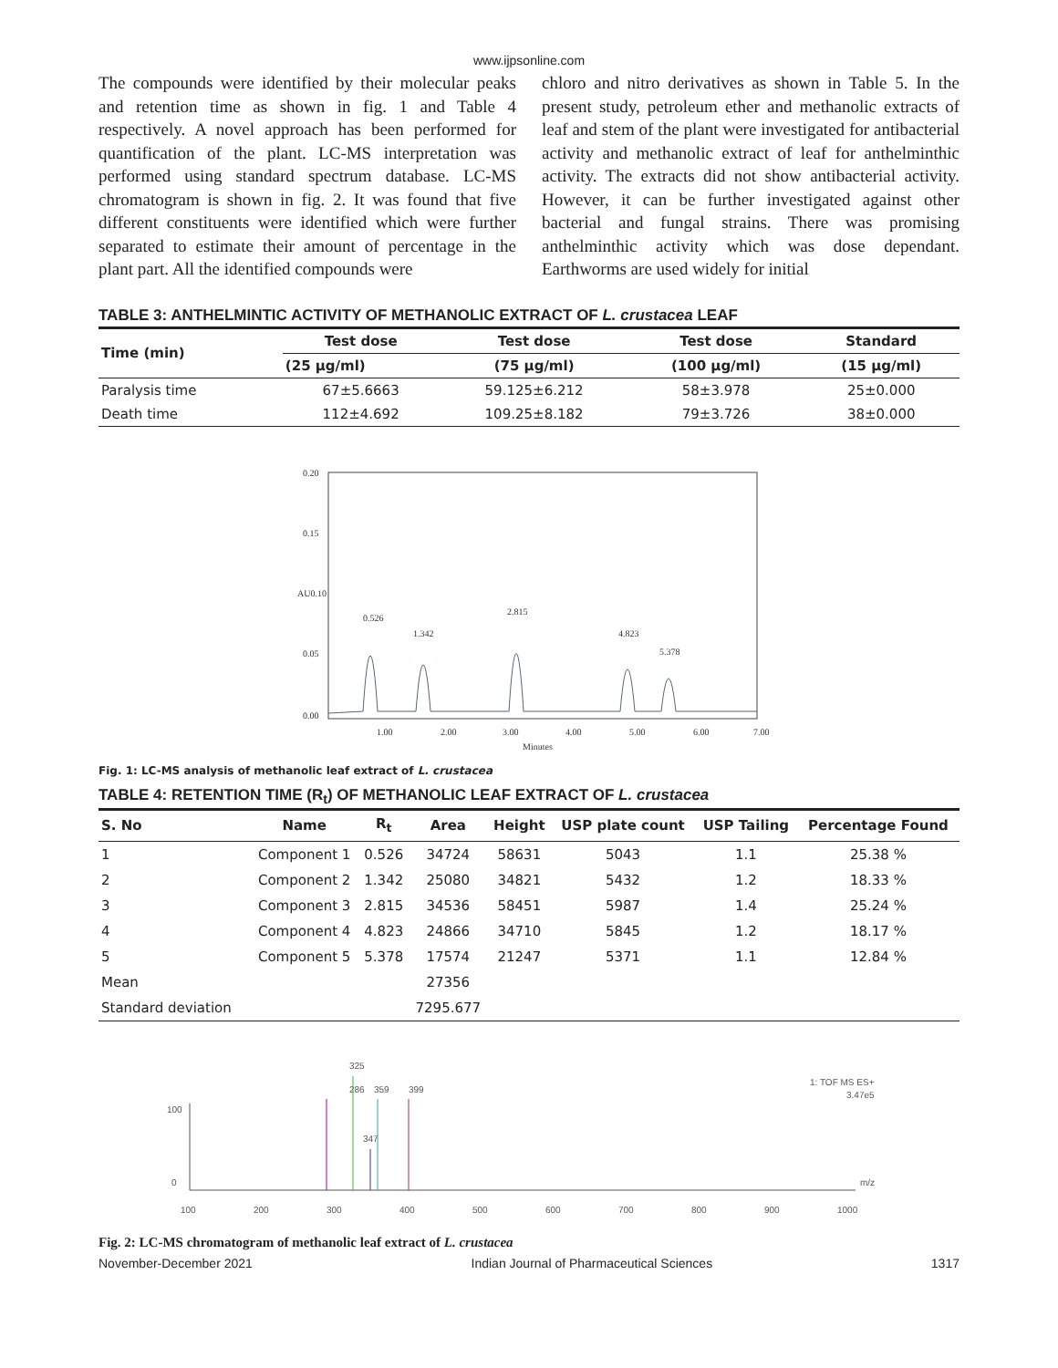www.ijpsonline.com
The compounds were identified by their molecular peaks and retention time as shown in fig. 1 and Table 4 respectively. A novel approach has been performed for quantification of the plant. LC-MS interpretation was performed using standard spectrum database. LC-MS chromatogram is shown in fig. 2. It was found that five different constituents were identified which were further separated to estimate their amount of percentage in the plant part. All the identified compounds were
chloro and nitro derivatives as shown in Table 5. In the present study, petroleum ether and methanolic extracts of leaf and stem of the plant were investigated for antibacterial activity and methanolic extract of leaf for anthelminthic activity. The extracts did not show antibacterial activity. However, it can be further investigated against other bacterial and fungal strains. There was promising anthelminthic activity which was dose dependant. Earthworms are used widely for initial
TABLE 3: ANTHELMINTIC ACTIVITY OF METHANOLIC EXTRACT OF L. crustacea LEAF
| Time (min) | Test dose | Test dose | Test dose | Standard |
| --- | --- | --- | --- | --- |
| | (25 µg/ml) | (75 µg/ml) | (100 µg/ml) | (15 µg/ml) |
| Paralysis time | 67±5.6663 | 59.125±6.212 | 58±3.978 | 25±0.000 |
| Death time | 112±4.692 | 109.25±8.182 | 79±3.726 | 38±0.000 |
0.20
0.15
AU0.10
0.05
0.00
1.00
2.00
3.00
4.00
5.00
6.00
7.00
Minutes
0.526
1.342
2.815
4.823
5.378
Fig. 1: LC-MS analysis of methanolic leaf extract of L. crustacea
TABLE 4: RETENTION TIME (R<sub>t</sub>) OF METHANOLIC LEAF EXTRACT OF L. crustacea
| S. No | Name | R<sub>t</sub> | Area | Height | USP plate count | USP Tailing | Percentage Found |
| --- | --- | --- | --- | --- | --- | --- | --- |
| 1 | Component 1 | 0.526 | 34724 | 58631 | 5043 | 1.1 | 25.38 % |
| 2 | Component 2 | 1.342 | 25080 | 34821 | 5432 | 1.2 | 18.33 % |
| 3 | Component 3 | 2.815 | 34536 | 58451 | 5987 | 1.4 | 25.24 % |
| 4 | Component 4 | 4.823 | 24866 | 34710 | 5845 | 1.2 | 18.17 % |
| 5 | Component 5 | 5.378 | 17574 | 21247 | 5371 | 1.1 | 12.84 % |
| Mean | | | 27356 | | | | |
| Standard deviation | | | 7295.677 | | | | |
100
0
286
325
359
399
347
1: TOF MS ES+
3.47e5
m/z
100
200
300
400
500
600
700
800
900
1000
Fig. 2: LC-MS chromatogram of methanolic leaf extract of L. crustacea
November-December 2021 Indian Journal of Pharmaceutical Sciences 1317